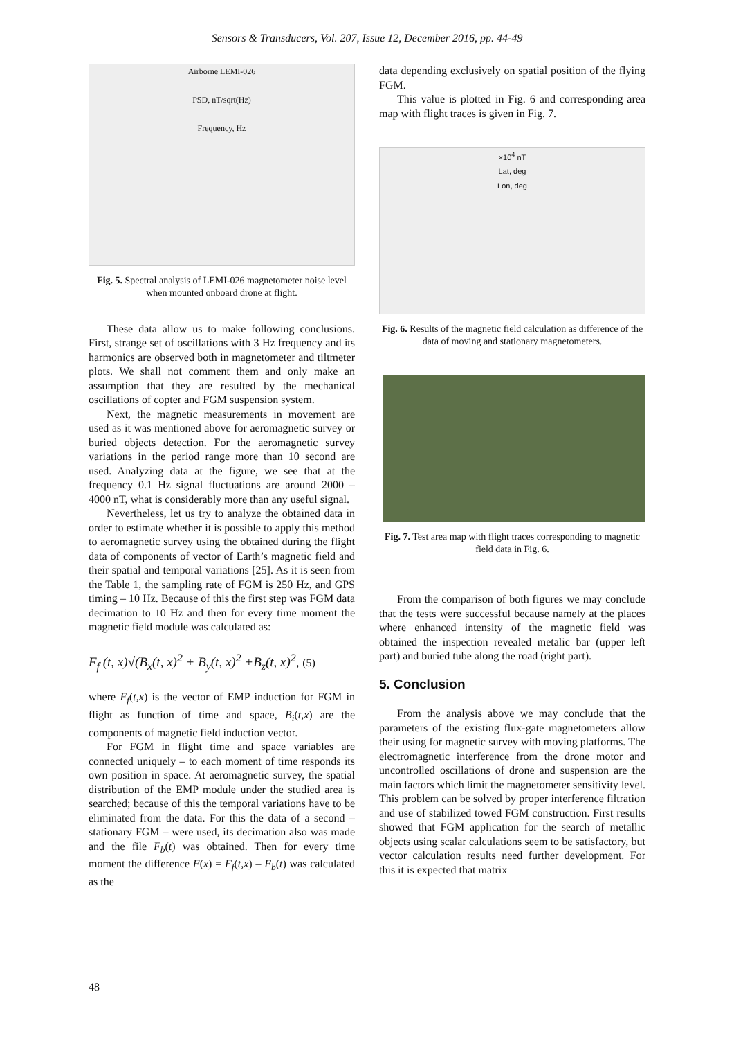Sensors & Transducers, Vol. 207, Issue 12, December 2016, pp. 44-49
Airborne LEMI-026
PSD, nT/sqrt(Hz)
Frequency, Hz
Fig. 5. Spectral analysis of LEMI-026 magnetometer noise level when mounted onboard drone at flight.
These data allow us to make following conclusions. First, strange set of oscillations with 3 Hz frequency and its harmonics are observed both in magnetometer and tiltmeter plots. We shall not comment them and only make an assumption that they are resulted by the mechanical oscillations of copter and FGM suspension system.
Next, the magnetic measurements in movement are used as it was mentioned above for aeromagnetic survey or buried objects detection. For the aeromagnetic survey variations in the period range more than 10 second are used. Analyzing data at the figure, we see that at the frequency 0.1 Hz signal fluctuations are around 2000 – 4000 nT, what is considerably more than any useful signal.
Nevertheless, let us try to analyze the obtained data in order to estimate whether it is possible to apply this method to aeromagnetic survey using the obtained during the flight data of components of vector of Earth’s magnetic field and their spatial and temporal variations [25]. As it is seen from the Table 1, the sampling rate of FGM is 250 Hz, and GPS timing – 10 Hz. Because of this the first step was FGM data decimation to 10 Hz and then for every time moment the magnetic field module was calculated as:
F<sub>f</sub> (t, x)√(B<sub>x</sub>(t, x)<sup>2</sup> + B<sub>y</sub>(t, x)<sup>2</sup> +B<sub>z</sub>(t, x)<sup>2</sup>, (5)
where F<sub>f</sub>(t,x) is the vector of EMP induction for FGM in flight as function of time and space, B<sub>i</sub>(t,x) are the components of magnetic field induction vector.
For FGM in flight time and space variables are connected uniquely – to each moment of time responds its own position in space. At aeromagnetic survey, the spatial distribution of the EMP module under the studied area is searched; because of this the temporal variations have to be eliminated from the data. For this the data of a second – stationary FGM – were used, its decimation also was made and the file F<sub>b</sub>(t) was obtained. Then for every time moment the difference F(x) = F<sub>f</sub>(t,x) – F<sub>b</sub>(t) was calculated as the
data depending exclusively on spatial position of the flying FGM.
This value is plotted in Fig. 6 and corresponding area map with flight traces is given in Fig. 7.
×10<sup>4</sup> nT
Lat, deg
Lon, deg
Fig. 6. Results of the magnetic field calculation as difference of the data of moving and stationary magnetometers.
Fig. 7. Test area map with flight traces corresponding to magnetic field data in Fig. 6.
From the comparison of both figures we may conclude that the tests were successful because namely at the places where enhanced intensity of the magnetic field was obtained the inspection revealed metalic bar (upper left part) and buried tube along the road (right part).
5. Conclusion
From the analysis above we may conclude that the parameters of the existing flux-gate magnetometers allow their using for magnetic survey with moving platforms. The electromagnetic interference from the drone motor and uncontrolled oscillations of drone and suspension are the main factors which limit the magnetometer sensitivity level. This problem can be solved by proper interference filtration and use of stabilized towed FGM construction. First results showed that FGM application for the search of metallic objects using scalar calculations seem to be satisfactory, but vector calculation results need further development. For this it is expected that matrix
48